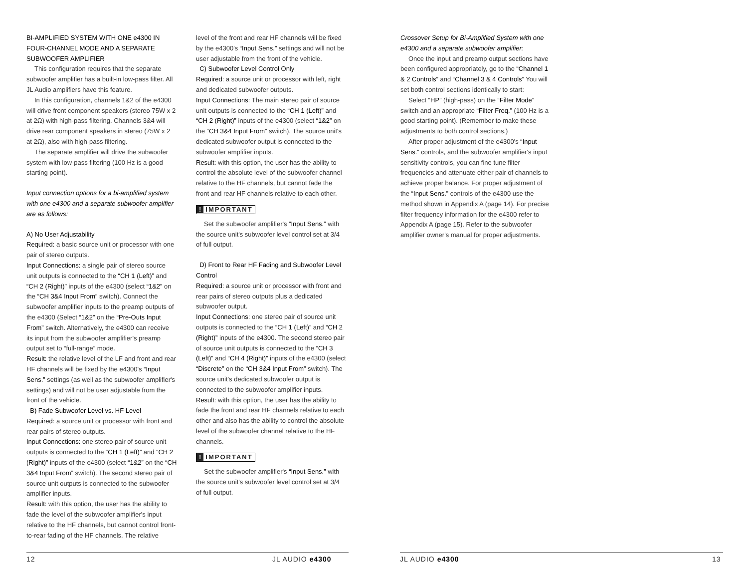BI-AMPLIFIED SYSTEM WITH ONE e4300 IN FOUR-CHANNEL MODE AND A SEPARATE SUBWOOFER AMPLIFIER
This configuration requires that the separate subwoofer amplifier has a built-in low-pass filter. All JL Audio amplifiers have this feature.
In this configuration, channels 1&2 of the e4300 will drive front component speakers (stereo 75W x 2 at 2Ω) with high-pass filtering. Channels 3&4 will drive rear component speakers in stereo (75W x 2 at 2Ω), also with high-pass filtering.
The separate amplifier will drive the subwoofer system with low-pass filtering (100 Hz is a good starting point).
Input connection options for a bi-amplified system with one e4300 and a separate subwoofer amplifier are as follows:
A) No User Adjustability
Required: a basic source unit or processor with one pair of stereo outputs.
Input Connections: a single pair of stereo source unit outputs is connected to the “CH 1 (Left)” and “CH 2 (Right)” inputs of the e4300 (select “1&2” on the “CH 3&4 Input From” switch). Connect the subwoofer amplifier inputs to the preamp outputs of the e4300 (Select “1&2” on the “Pre-Outs Input From” switch. Alternatively, the e4300 can receive its input from the subwoofer amplifier's preamp output set to “full-range” mode.
Result: the relative level of the LF and front and rear HF channels will be fixed by the e4300's “Input Sens.” settings (as well as the subwoofer amplifier's settings) and will not be user adjustable from the front of the vehicle.
B) Fade Subwoofer Level vs. HF Level
Required: a source unit or processor with front and rear pairs of stereo outputs.
Input Connections: one stereo pair of source unit outputs is connected to the “CH 1 (Left)” and “CH 2 (Right)” inputs of the e4300 (select “1&2” on the “CH 3&4 Input From” switch). The second stereo pair of source unit outputs is connected to the subwoofer amplifier inputs.
Result: with this option, the user has the ability to fade the level of the subwoofer amplifier's input relative to the HF channels, but cannot control front-to-rear fading of the HF channels. The relative
level of the front and rear HF channels will be fixed by the e4300's “Input Sens.” settings and will not be user adjustable from the front of the vehicle.
C) Subwoofer Level Control Only
Required: a source unit or processor with left, right and dedicated subwoofer outputs.
Input Connections: The main stereo pair of source unit outputs is connected to the “CH 1 (Left)” and “CH 2 (Right)” inputs of the e4300 (select “1&2” on the “CH 3&4 Input From” switch). The source unit's dedicated subwoofer output is connected to the subwoofer amplifier inputs.
Result: with this option, the user has the ability to control the absolute level of the subwoofer channel relative to the HF channels, but cannot fade the front and rear HF channels relative to each other.
! IMPORTANT
Set the subwoofer amplifier's “Input Sens.” with the source unit's subwoofer level control set at 3/4 of full output.
D) Front to Rear HF Fading and Subwoofer Level Control
Required: a source unit or processor with front and rear pairs of stereo outputs plus a dedicated subwoofer output.
Input Connections: one stereo pair of source unit outputs is connected to the “CH 1 (Left)” and “CH 2 (Right)” inputs of the e4300. The second stereo pair of source unit outputs is connected to the “CH 3 (Left)” and “CH 4 (Right)” inputs of the e4300 (select “Discrete” on the “CH 3&4 Input From” switch). The source unit's dedicated subwoofer output is connected to the subwoofer amplifier inputs.
Result: with this option, the user has the ability to fade the front and rear HF channels relative to each other and also has the ability to control the absolute level of the subwoofer channel relative to the HF channels.
! IMPORTANT
Set the subwoofer amplifier's “Input Sens.” with the source unit's subwoofer level control set at 3/4 of full output.
Crossover Setup for Bi-Amplified System with one e4300 and a separate subwoofer amplifier:
Once the input and preamp output sections have been configured appropriately, go to the “Channel 1 & 2 Controls” and “Channel 3 & 4 Controls” You will set both control sections identically to start:
Select “HP” (high-pass) on the “Filter Mode” switch and an appropriate “Filter Freq.” (100 Hz is a good starting point). (Remember to make these adjustments to both control sections.)
After proper adjustment of the e4300's “Input Sens.” controls, and the subwoofer amplifier's input sensitivity controls, you can fine tune filter frequencies and attenuate either pair of channels to achieve proper balance. For proper adjustment of the “Input Sens.” controls of the e4300 use the method shown in Appendix A (page 14). For precise filter frequency information for the e4300 refer to Appendix A (page 15). Refer to the subwoofer amplifier owner's manual for proper adjustments.
12 JL AUDIO e4300 JL AUDIO e4300 13